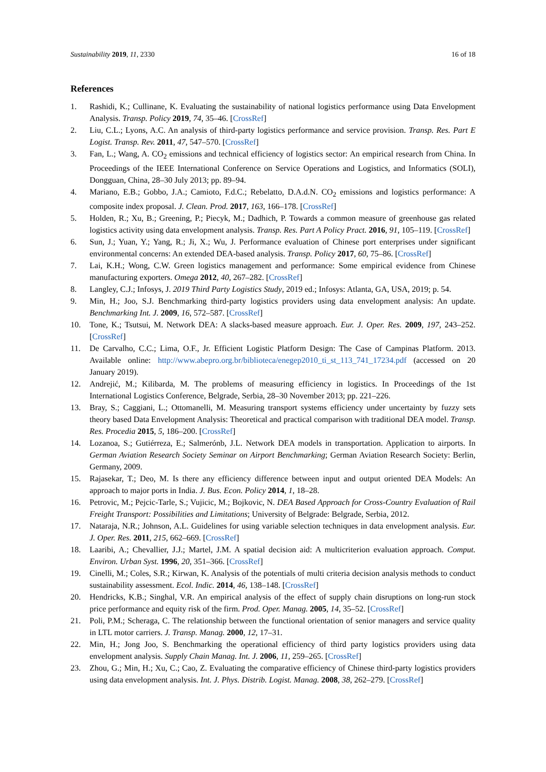Sustainability 2019, 11, 2330 16 of 18
References
1. Rashidi, K.; Cullinane, K. Evaluating the sustainability of national logistics performance using Data Envelopment Analysis. Transp. Policy 2019, 74, 35–46. [CrossRef]
2. Liu, C.L.; Lyons, A.C. An analysis of third-party logistics performance and service provision. Transp. Res. Part E Logist. Transp. Rev. 2011, 47, 547–570. [CrossRef]
3. Fan, L.; Wang, A. CO<sub>2</sub> emissions and technical efficiency of logistics sector: An empirical research from China. In Proceedings of the IEEE International Conference on Service Operations and Logistics, and Informatics (SOLI), Dongguan, China, 28–30 July 2013; pp. 89–94.
4. Mariano, E.B.; Gobbo, J.A.; Camioto, F.d.C.; Rebelatto, D.A.d.N. CO<sub>2</sub> emissions and logistics performance: A composite index proposal. J. Clean. Prod. 2017, 163, 166–178. [CrossRef]
5. Holden, R.; Xu, B.; Greening, P.; Piecyk, M.; Dadhich, P. Towards a common measure of greenhouse gas related logistics activity using data envelopment analysis. Transp. Res. Part A Policy Pract. 2016, 91, 105–119. [CrossRef]
6. Sun, J.; Yuan, Y.; Yang, R.; Ji, X.; Wu, J. Performance evaluation of Chinese port enterprises under significant environmental concerns: An extended DEA-based analysis. Transp. Policy 2017, 60, 75–86. [CrossRef]
7. Lai, K.H.; Wong, C.W. Green logistics management and performance: Some empirical evidence from Chinese manufacturing exporters. Omega 2012, 40, 267–282. [CrossRef]
8. Langley, C.J.; Infosys, J. 2019 Third Party Logistics Study, 2019 ed.; Infosys: Atlanta, GA, USA, 2019; p. 54.
9. Min, H.; Joo, S.J. Benchmarking third-party logistics providers using data envelopment analysis: An update. Benchmarking Int. J. 2009, 16, 572–587. [CrossRef]
10. Tone, K.; Tsutsui, M. Network DEA: A slacks-based measure approach. Eur. J. Oper. Res. 2009, 197, 243–252. [CrossRef]
11. De Carvalho, C.C.; Lima, O.F., Jr. Efficient Logistic Platform Design: The Case of Campinas Platform. 2013. Available online: http://www.abepro.org.br/biblioteca/enegep2010_ti_st_113_741_17234.pdf (accessed on 20 January 2019).
12. Andrejić, M.; Kilibarda, M. The problems of measuring efficiency in logistics. In Proceedings of the 1st International Logistics Conference, Belgrade, Serbia, 28–30 November 2013; pp. 221–226.
13. Bray, S.; Caggiani, L.; Ottomanelli, M. Measuring transport systems efficiency under uncertainty by fuzzy sets theory based Data Envelopment Analysis: Theoretical and practical comparison with traditional DEA model. Transp. Res. Procedia 2015, 5, 186–200. [CrossRef]
14. Lozanoa, S.; Gutiérreza, E.; Salmerónb, J.L. Network DEA models in transportation. Application to airports. In German Aviation Research Society Seminar on Airport Benchmarking; German Aviation Research Society: Berlin, Germany, 2009.
15. Rajasekar, T.; Deo, M. Is there any efficiency difference between input and output oriented DEA Models: An approach to major ports in India. J. Bus. Econ. Policy 2014, 1, 18–28.
16. Petrovic, M.; Pejcic-Tarle, S.; Vujicic, M.; Bojkovic, N. DEA Based Approach for Cross-Country Evaluation of Rail Freight Transport: Possibilities and Limitations; University of Belgrade: Belgrade, Serbia, 2012.
17. Nataraja, N.R.; Johnson, A.L. Guidelines for using variable selection techniques in data envelopment analysis. Eur. J. Oper. Res. 2011, 215, 662–669. [CrossRef]
18. Laaribi, A.; Chevallier, J.J.; Martel, J.M. A spatial decision aid: A multicriterion evaluation approach. Comput. Environ. Urban Syst. 1996, 20, 351–366. [CrossRef]
19. Cinelli, M.; Coles, S.R.; Kirwan, K. Analysis of the potentials of multi criteria decision analysis methods to conduct sustainability assessment. Ecol. Indic. 2014, 46, 138–148. [CrossRef]
20. Hendricks, K.B.; Singhal, V.R. An empirical analysis of the effect of supply chain disruptions on long-run stock price performance and equity risk of the firm. Prod. Oper. Manag. 2005, 14, 35–52. [CrossRef]
21. Poli, P.M.; Scheraga, C. The relationship between the functional orientation of senior managers and service quality in LTL motor carriers. J. Transp. Manag. 2000, 12, 17–31.
22. Min, H.; Jong Joo, S. Benchmarking the operational efficiency of third party logistics providers using data envelopment analysis. Supply Chain Manag. Int. J. 2006, 11, 259–265. [CrossRef]
23. Zhou, G.; Min, H.; Xu, C.; Cao, Z. Evaluating the comparative efficiency of Chinese third-party logistics providers using data envelopment analysis. Int. J. Phys. Distrib. Logist. Manag. 2008, 38, 262–279. [CrossRef]